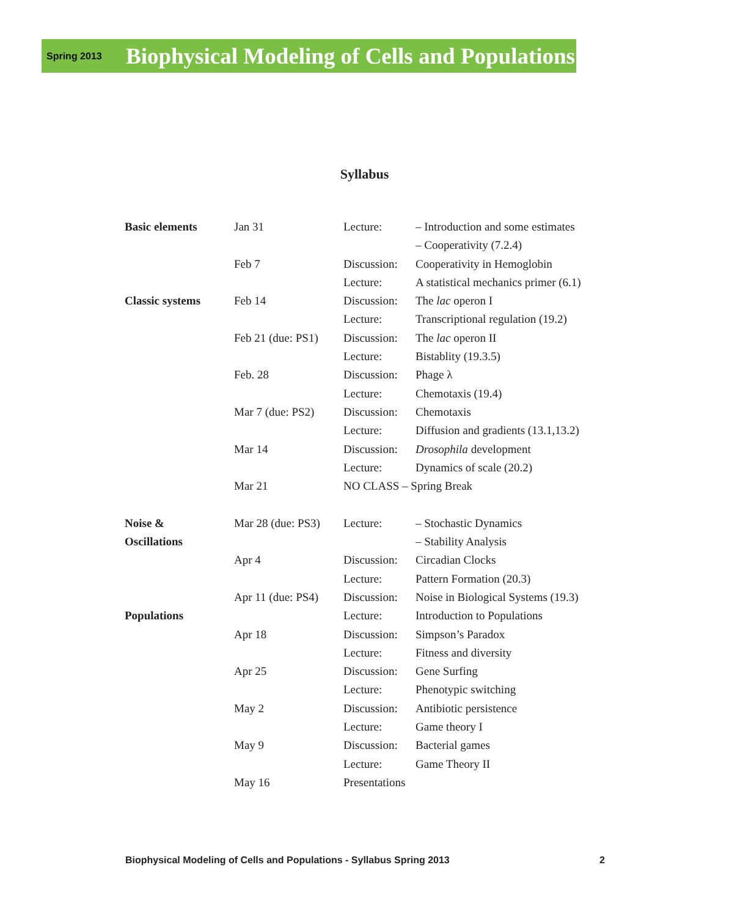Spring 2013
Biophysical Modeling of Cells and Populations
Syllabus
| Basic elements | Jan 31 | Lecture: | – Introduction and some estimates |
| | | | – Cooperativity (7.2.4) |
| | Feb 7 | Discussion: | Cooperativity in Hemoglobin |
| | | Lecture: | A statistical mechanics primer (6.1) |
| Classic systems | Feb 14 | Discussion: | The lac operon I |
| | | Lecture: | Transcriptional regulation (19.2) |
| | Feb 21 (due: PS1) | Discussion: | The lac operon II |
| | | Lecture: | Bistablity (19.3.5) |
| | Feb. 28 | Discussion: | Phage λ |
| | | Lecture: | Chemotaxis (19.4) |
| | Mar 7 (due: PS2) | Discussion: | Chemotaxis |
| | | Lecture: | Diffusion and gradients (13.1,13.2) |
| | Mar 14 | Discussion: | Drosophila development |
| | | Lecture: | Dynamics of scale (20.2) |
| | Mar 21 | NO CLASS – Spring Break | |
| Noise & | Mar 28 (due: PS3) | Lecture: | – Stochastic Dynamics |
| Oscillations | | | – Stability Analysis |
| | Apr 4 | Discussion: | Circadian Clocks |
| | | Lecture: | Pattern Formation (20.3) |
| | Apr 11 (due: PS4) | Discussion: | Noise in Biological Systems (19.3) |
| Populations | | Lecture: | Introduction to Populations |
| | Apr 18 | Discussion: | Simpson’s Paradox |
| | | Lecture: | Fitness and diversity |
| | Apr 25 | Discussion: | Gene Surfing |
| | | Lecture: | Phenotypic switching |
| | May 2 | Discussion: | Antibiotic persistence |
| | | Lecture: | Game theory I |
| | May 9 | Discussion: | Bacterial games |
| | | Lecture: | Game Theory II |
| | May 16 | Presentations | |
Biophysical Modeling of Cells and Populations - Syllabus Spring 2013 2